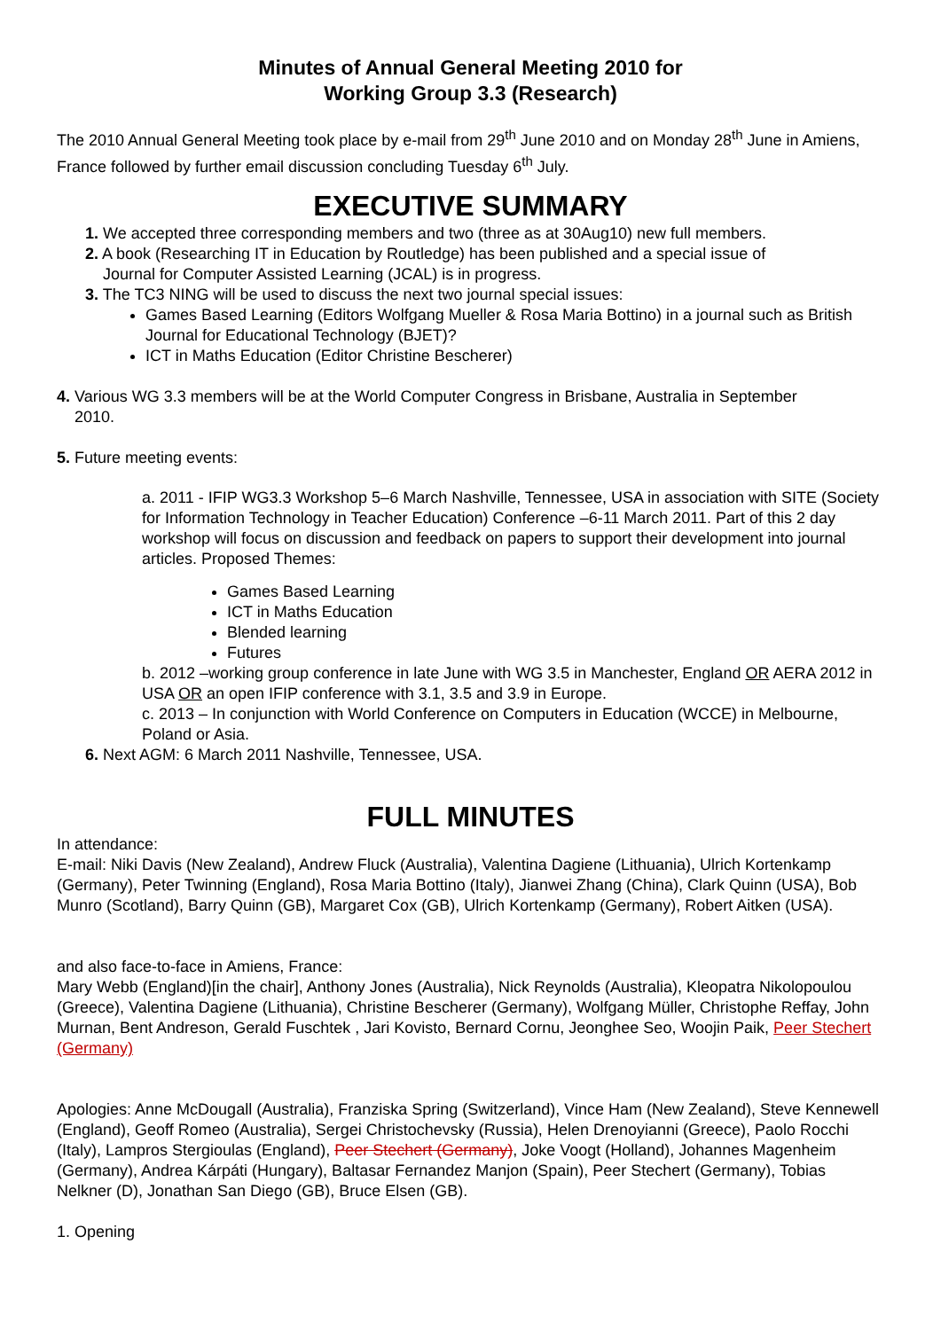Minutes of Annual General Meeting 2010 for
Working Group 3.3 (Research)
The 2010 Annual General Meeting took place by e-mail from 29<sup>th</sup> June 2010 and on Monday 28<sup>th</sup> June in Amiens, France followed by further email discussion concluding Tuesday 6<sup>th</sup> July.
EXECUTIVE SUMMARY
1. We accepted three corresponding members and two (three as at 30Aug10) new full members.
2. A book (Researching IT in Education by Routledge) has been published and a special issue of
Journal for Computer Assisted Learning (JCAL) is in progress.
3. The TC3 NING will be used to discuss the next two journal special issues:
Games Based Learning (Editors Wolfgang Mueller & Rosa Maria Bottino) in a journal such as British Journal for Educational Technology (BJET)?
ICT in Maths Education (Editor Christine Bescherer)
4. Various WG 3.3 members will be at the World Computer Congress in Brisbane, Australia in September
2010.
5. Future meeting events:
a. 2011 - IFIP WG3.3 Workshop 5–6 March Nashville, Tennessee, USA in association with SITE (Society for Information Technology in Teacher Education) Conference –6-11 March 2011. Part of this 2 day workshop will focus on discussion and feedback on papers to support their development into journal articles. Proposed Themes:
Games Based Learning
ICT in Maths Education
Blended learning
Futures
b. 2012 –working group conference in late June with WG 3.5 in Manchester, England OR AERA 2012 in USA OR an open IFIP conference with 3.1, 3.5 and 3.9 in Europe.
c. 2013 – In conjunction with World Conference on Computers in Education (WCCE) in Melbourne, Poland or Asia.
6. Next AGM: 6 March 2011 Nashville, Tennessee, USA.
FULL MINUTES
In attendance:
E-mail: Niki Davis (New Zealand), Andrew Fluck (Australia), Valentina Dagiene (Lithuania), Ulrich Kortenkamp (Germany), Peter Twinning (England), Rosa Maria Bottino (Italy), Jianwei Zhang (China), Clark Quinn (USA), Bob Munro (Scotland), Barry Quinn (GB), Margaret Cox (GB), Ulrich Kortenkamp (Germany), Robert Aitken (USA).
and also face-to-face in Amiens, France:
Mary Webb (England)[in the chair], Anthony Jones (Australia), Nick Reynolds (Australia), Kleopatra Nikolopoulou (Greece), Valentina Dagiene (Lithuania), Christine Bescherer (Germany), Wolfgang Müller, Christophe Reffay, John Murnan, Bent Andreson, Gerald Fuschtek , Jari Kovisto, Bernard Cornu, Jeonghee Seo, Woojin Paik, Peer Stechert (Germany)
Apologies: Anne McDougall (Australia), Franziska Spring (Switzerland), Vince Ham (New Zealand), Steve Kennewell (England), Geoff Romeo (Australia), Sergei Christochevsky (Russia), Helen Drenoyianni (Greece), Paolo Rocchi (Italy), Lampros Stergioulas (England), Peer Stechert (Germany), Joke Voogt (Holland), Johannes Magenheim (Germany), Andrea Kárpáti (Hungary), Baltasar Fernandez Manjon (Spain), Peer Stechert (Germany), Tobias Nelkner (D), Jonathan San Diego (GB), Bruce Elsen (GB).
1. Opening